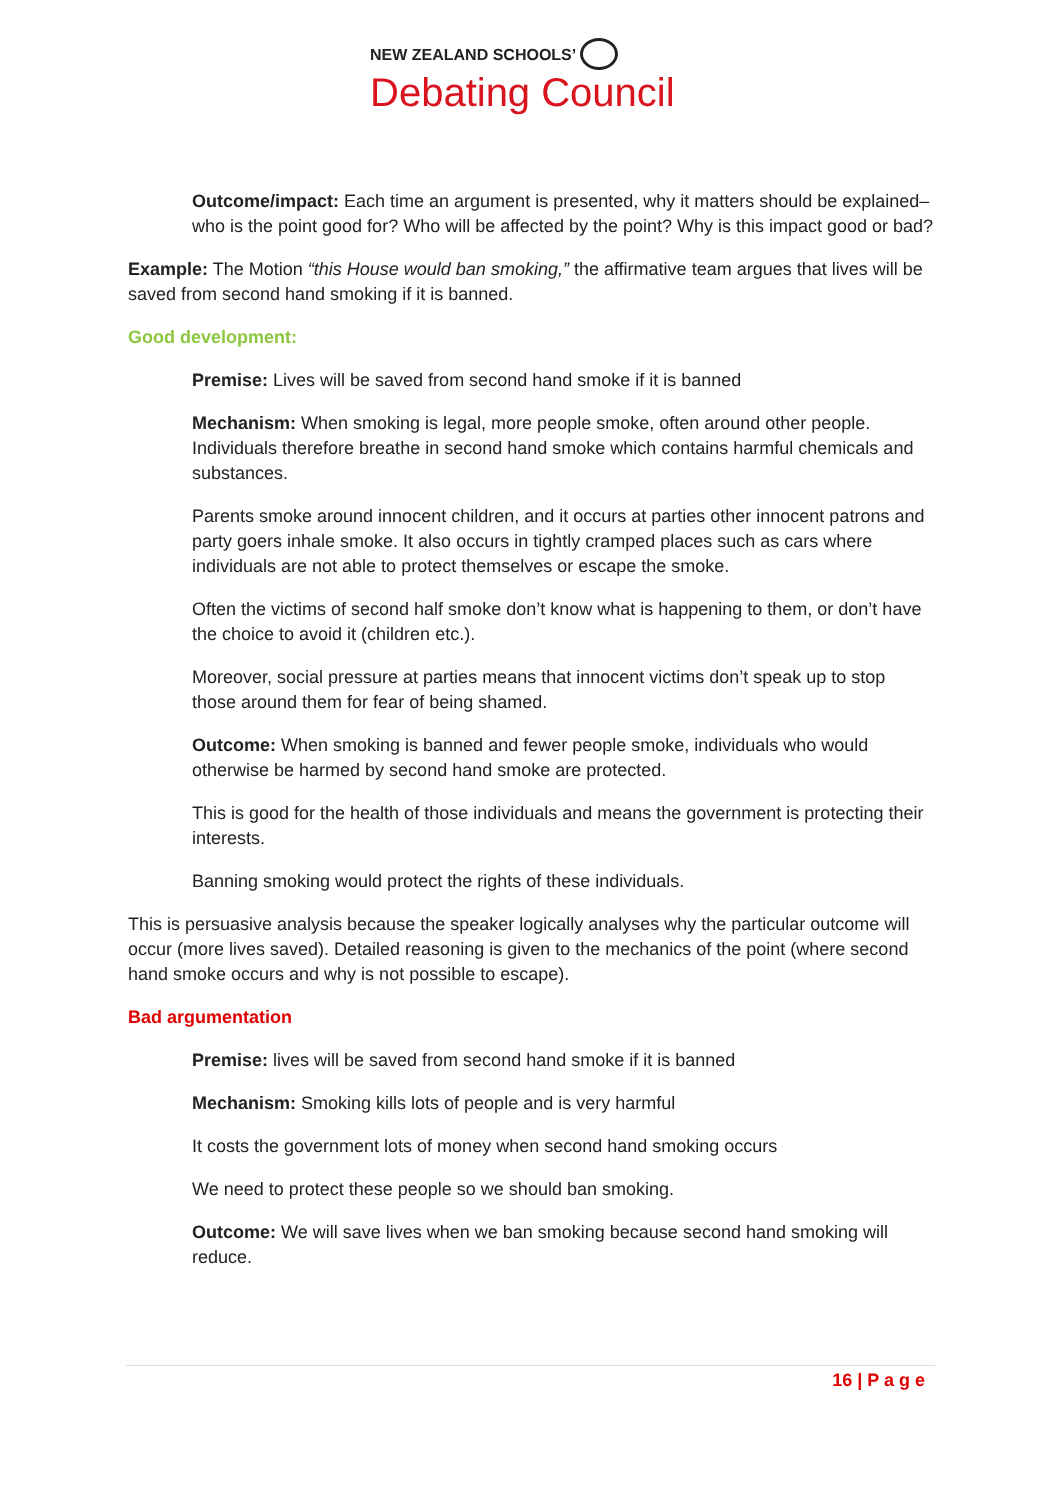NEW ZEALAND SCHOOLS’
Debating Council
Outcome/impact: Each time an argument is presented, why it matters should be explained– who is the point good for? Who will be affected by the point? Why is this impact good or bad?
Example: The Motion “this House would ban smoking,” the affirmative team argues that lives will be saved from second hand smoking if it is banned.
Good development:
Premise: Lives will be saved from second hand smoke if it is banned
Mechanism: When smoking is legal, more people smoke, often around other people. Individuals therefore breathe in second hand smoke which contains harmful chemicals and substances.
Parents smoke around innocent children, and it occurs at parties other innocent patrons and party goers inhale smoke. It also occurs in tightly cramped places such as cars where individuals are not able to protect themselves or escape the smoke.
Often the victims of second half smoke don’t know what is happening to them, or don’t have the choice to avoid it (children etc.).
Moreover, social pressure at parties means that innocent victims don’t speak up to stop those around them for fear of being shamed.
Outcome: When smoking is banned and fewer people smoke, individuals who would otherwise be harmed by second hand smoke are protected.
This is good for the health of those individuals and means the government is protecting their interests.
Banning smoking would protect the rights of these individuals.
This is persuasive analysis because the speaker logically analyses why the particular outcome will occur (more lives saved). Detailed reasoning is given to the mechanics of the point (where second hand smoke occurs and why is not possible to escape).
Bad argumentation
Premise: lives will be saved from second hand smoke if it is banned
Mechanism: Smoking kills lots of people and is very harmful
It costs the government lots of money when second hand smoking occurs
We need to protect these people so we should ban smoking.
Outcome: We will save lives when we ban smoking because second hand smoking will reduce.
16 | P a g e